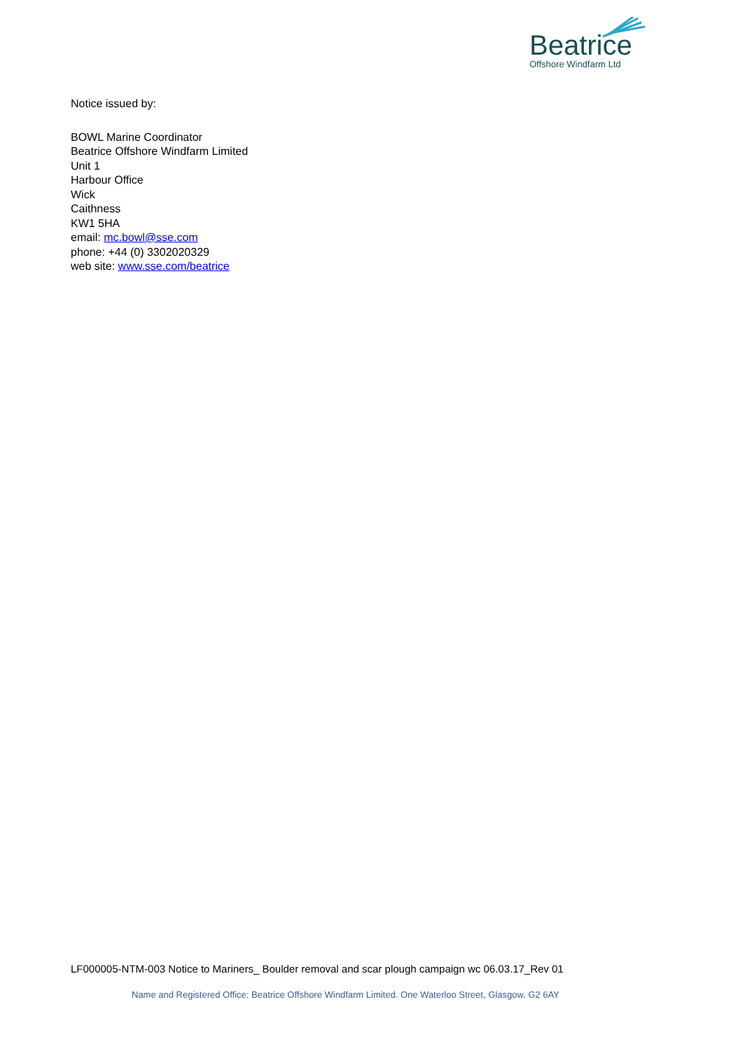Beatrice
Offshore Windfarm Ltd
Notice issued by:
BOWL Marine Coordinator
Beatrice Offshore Windfarm Limited
Unit 1
Harbour Office
Wick
Caithness
KW1 5HA
email: mc.bowl@sse.com
phone: +44 (0) 3302020329
web site: www.sse.com/beatrice
LF000005-NTM-003 Notice to Mariners_ Boulder removal and scar plough campaign wc 06.03.17_Rev 01
Name and Registered Office: Beatrice Offshore Windfarm Limited. One Waterloo Street, Glasgow. G2 6AY